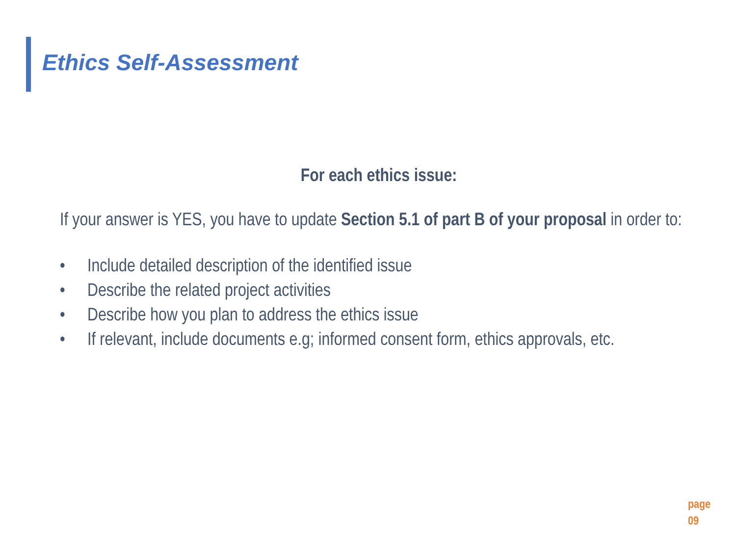Ethics Self-Assessment
For each ethics issue:
If your answer is YES, you have to update Section 5.1 of part B of your proposal in order to:
• Include detailed description of the identified issue
• Describe the related project activities
• Describe how you plan to address the ethics issue
• If relevant, include documents e.g; informed consent form, ethics approvals, etc.
page
09